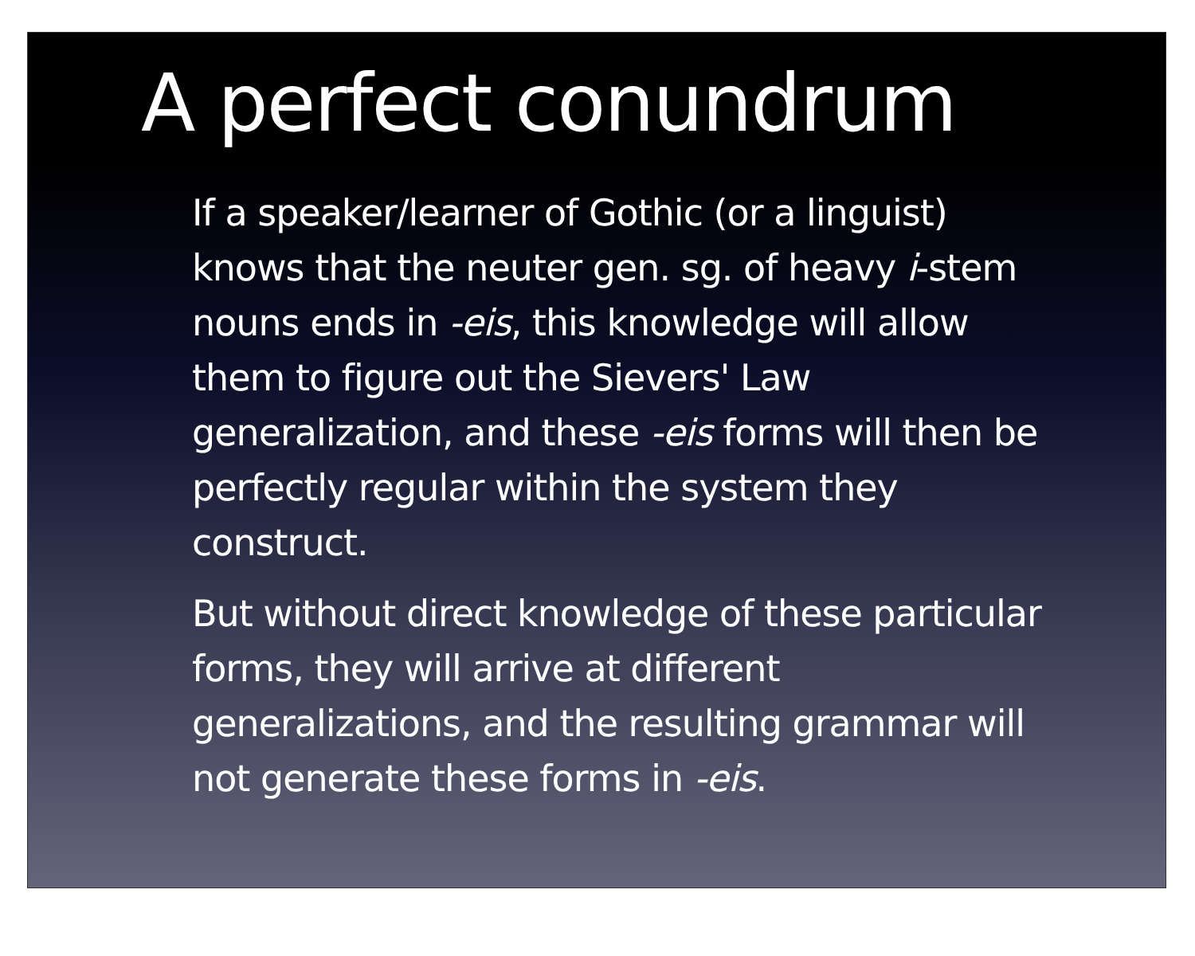A perfect conundrum
If a speaker/learner of Gothic (or a linguist) knows that the neuter gen. sg. of heavy i-stem nouns ends in -eis, this knowledge will allow them to figure out the Sievers' Law generalization, and these -eis forms will then be perfectly regular within the system they construct.
But without direct knowledge of these particular forms, they will arrive at different generalizations, and the resulting grammar will not generate these forms in -eis.